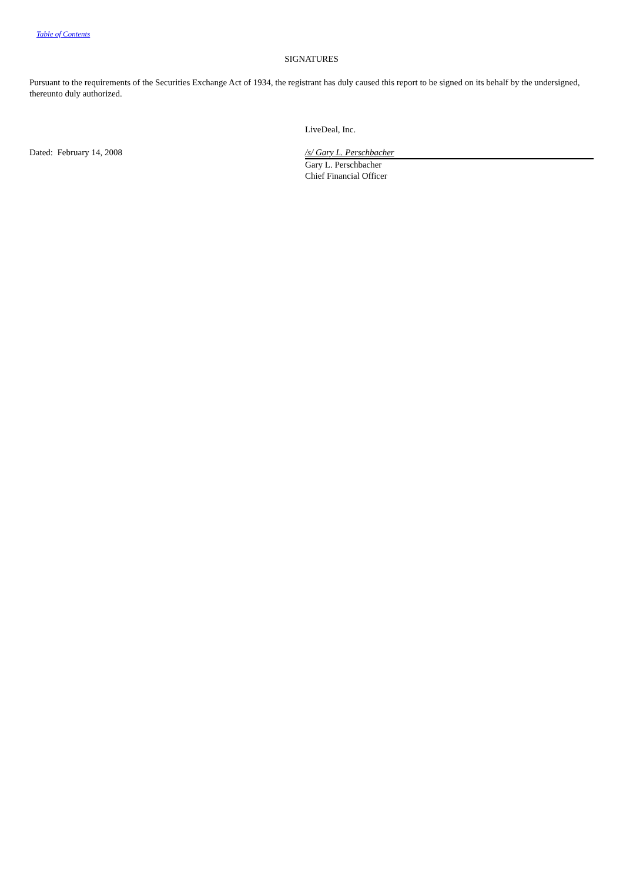Table of Contents
SIGNATURES
Pursuant to the requirements of the Securities Exchange Act of 1934, the registrant has duly caused this report to be signed on its behalf by the undersigned, thereunto duly authorized.
| | LiveDeal, Inc. |
| Dated: February 14, 2008 | /s/ Gary L. Perschbacher Gary L. Perschbacher Chief Financial Officer |